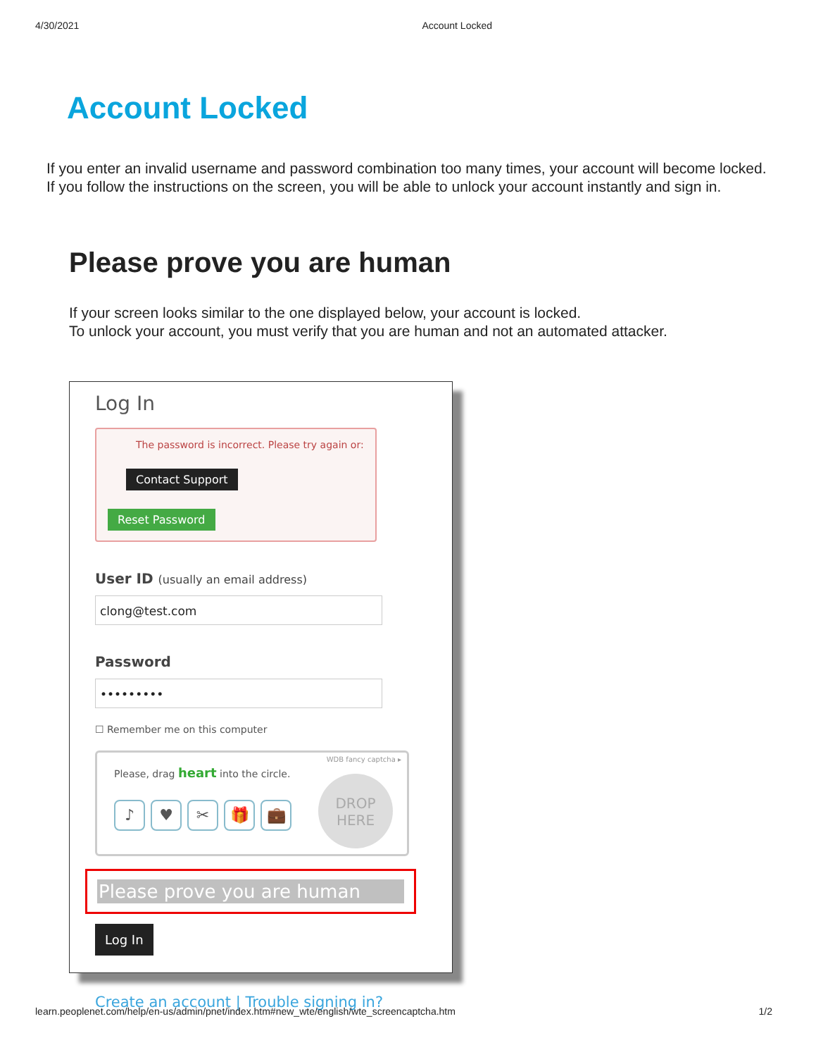4/30/2021 Account Locked
Account Locked
If you enter an invalid username and password combination too many times, your account will become locked.
If you follow the instructions on the screen, you will be able to unlock your account instantly and sign in.
Please prove you are human
If your screen looks similar to the one displayed below, your account is locked.
To unlock your account, you must verify that you are human and not an automated attacker.
Log In
The password is incorrect. Please try again or:
Contact Support Reset Password
User ID (usually an email address)
clong@test.com
Password
•••••••••
☐ Remember me on this computer
WDB fancy captcha ▸
Please, drag heart into the circle.
♪ ♥ ✂ 🎁 💼
DROP
HERE
Please prove you are human
Log In
Create an account | Trouble signing in?
learn.peoplenet.com/help/en-us/admin/pnet/index.htm#new_wte/english/wte_screencaptcha.htm 1/2